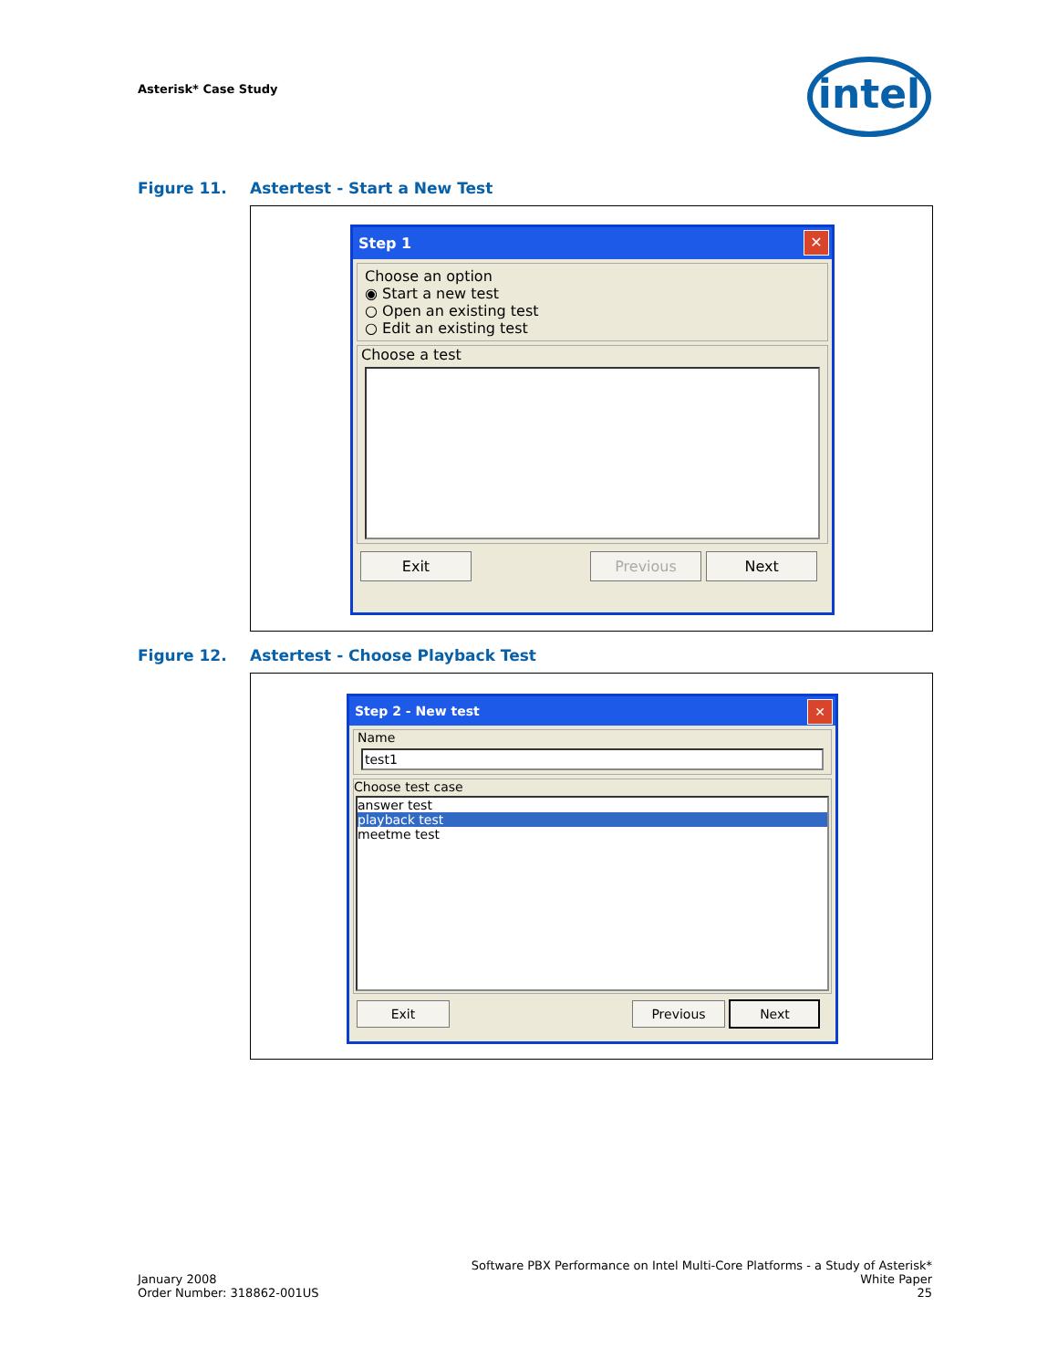Asterisk* Case Study intel
Figure 11. Astertest - Start a New Test
Step 1
✕
Choose an option
◉ Start a new test
○ Open an existing test
○ Edit an existing test
Choose a test
Exit Previous Next
Figure 12. Astertest - Choose Playback Test
Step 2 - New test
✕
Name
test1
Choose test case
answer test
playback test
meetme test
Exit Previous Next
January 2008
Order Number: 318862-001US
Software PBX Performance on Intel Multi-Core Platforms - a Study of Asterisk*
White Paper
25